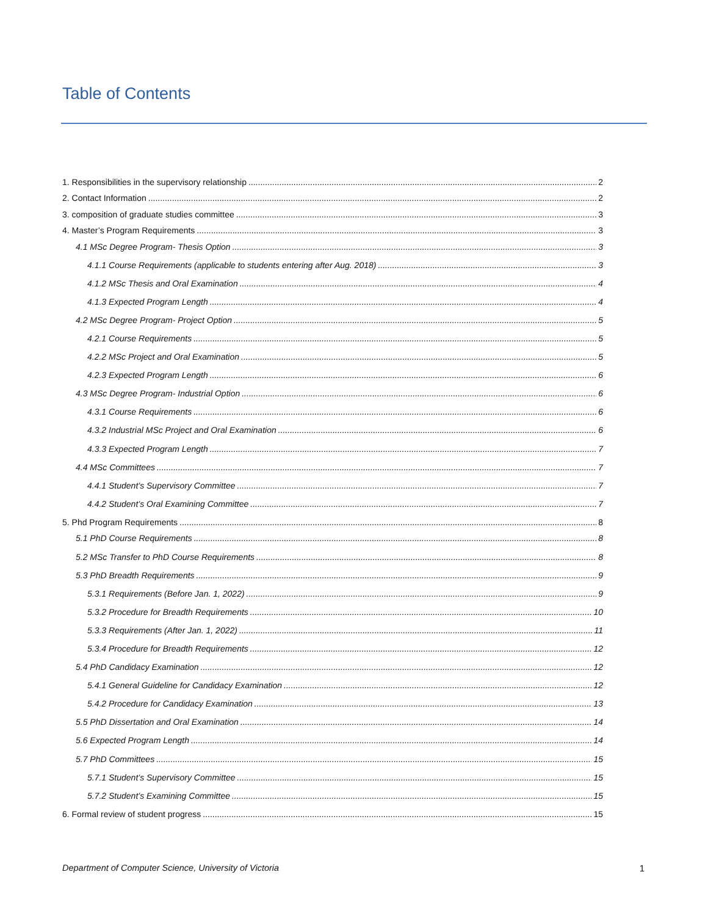Table of Contents
1. Responsibilities in the supervisory relationship 2
2. Contact Information 2
3. composition of graduate studies committee 3
4. Master’s Program Requirements 3
4.1 MSc Degree Program- Thesis Option 3
4.1.1 Course Requirements (applicable to students entering after Aug. 2018) 3
4.1.2 MSc Thesis and Oral Examination 4
4.1.3 Expected Program Length 4
4.2 MSc Degree Program- Project Option 5
4.2.1 Course Requirements 5
4.2.2 MSc Project and Oral Examination 5
4.2.3 Expected Program Length 6
4.3 MSc Degree Program- Industrial Option 6
4.3.1 Course Requirements 6
4.3.2 Industrial MSc Project and Oral Examination 6
4.3.3 Expected Program Length 7
4.4 MSc Committees 7
4.4.1 Student’s Supervisory Committee 7
4.4.2 Student’s Oral Examining Committee 7
5. Phd Program Requirements 8
5.1 PhD Course Requirements 8
5.2 MSc Transfer to PhD Course Requirements 8
5.3 PhD Breadth Requirements 9
5.3.1 Requirements (Before Jan. 1, 2022) 9
5.3.2 Procedure for Breadth Requirements 10
5.3.3 Requirements (After Jan. 1, 2022) 11
5.3.4 Procedure for Breadth Requirements 12
5.4 PhD Candidacy Examination 12
5.4.1 General Guideline for Candidacy Examination 12
5.4.2 Procedure for Candidacy Examination 13
5.5 PhD Dissertation and Oral Examination 14
5.6 Expected Program Length 14
5.7 PhD Committees 15
5.7.1 Student’s Supervisory Committee 15
5.7.2 Student’s Examining Committee 15
6. Formal review of student progress 15
Department of Computer Science, University of Victoria 1